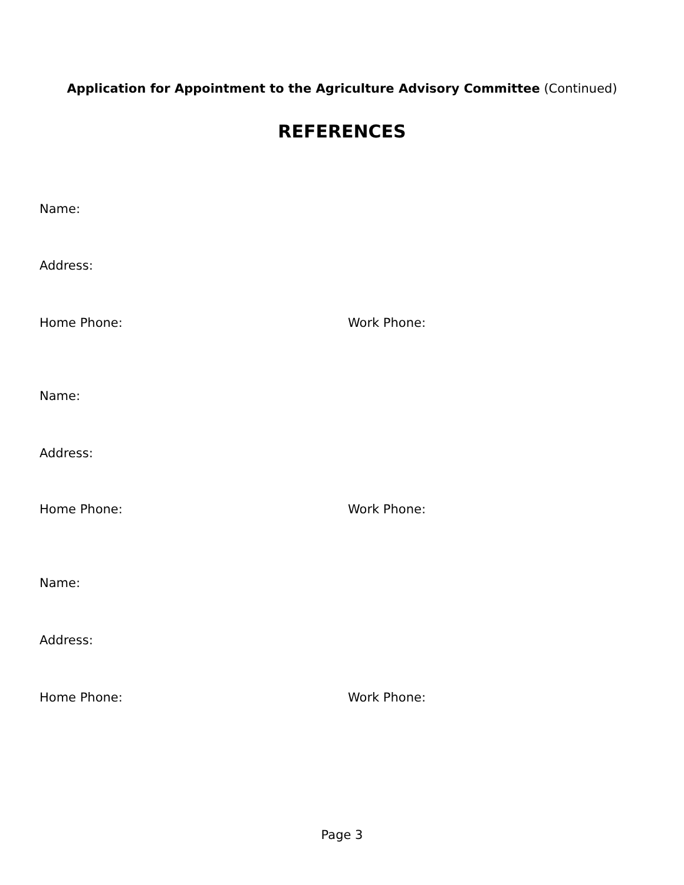Application for Appointment to the Agriculture Advisory Committee (Continued)
REFERENCES
Name:
Address:
Home Phone: Work Phone:
Name:
Address:
Home Phone: Work Phone:
Name:
Address:
Home Phone: Work Phone:
Page 3